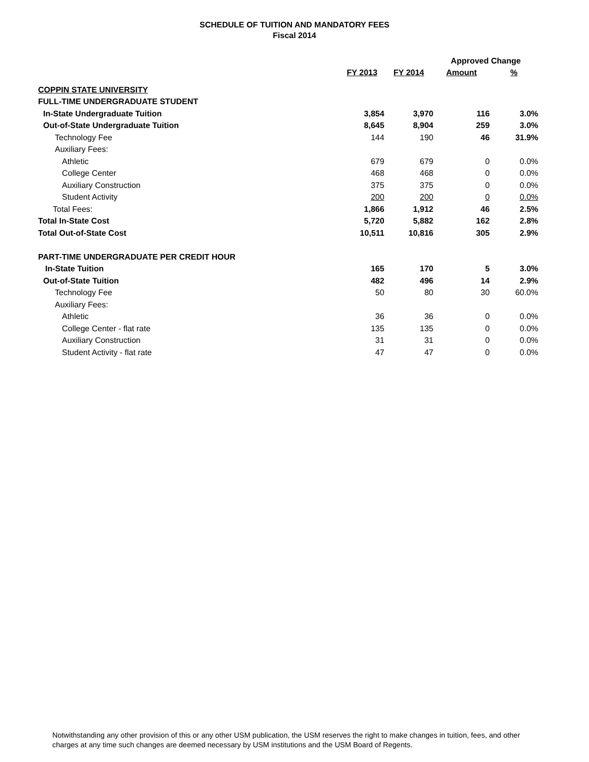SCHEDULE OF TUITION AND MANDATORY FEES
Fiscal 2014
| | | | Approved Change | |
| --- | --- | --- | --- | --- |
| | FY 2013 | FY 2014 | Amount | % |
| COPPIN STATE UNIVERSITY | | | | |
| FULL-TIME UNDERGRADUATE STUDENT | | | | |
| In-State Undergraduate Tuition | 3,854 | 3,970 | 116 | 3.0% |
| Out-of-State Undergraduate Tuition | 8,645 | 8,904 | 259 | 3.0% |
| Technology Fee | 144 | 190 | 46 | 31.9% |
| Auxiliary Fees: | | | | |
| Athletic | 679 | 679 | 0 | 0.0% |
| College Center | 468 | 468 | 0 | 0.0% |
| Auxiliary Construction | 375 | 375 | 0 | 0.0% |
| Student Activity | 200 | 200 | 0 | 0.0% |
| Total Fees: | 1,866 | 1,912 | 46 | 2.5% |
| Total In-State Cost | 5,720 | 5,882 | 162 | 2.8% |
| Total Out-of-State Cost | 10,511 | 10,816 | 305 | 2.9% |
| PART-TIME UNDERGRADUATE PER CREDIT HOUR | | | | |
| In-State Tuition | 165 | 170 | 5 | 3.0% |
| Out-of-State Tuition | 482 | 496 | 14 | 2.9% |
| Technology Fee | 50 | 80 | 30 | 60.0% |
| Auxiliary Fees: | | | | |
| Athletic | 36 | 36 | 0 | 0.0% |
| College Center - flat rate | 135 | 135 | 0 | 0.0% |
| Auxiliary Construction | 31 | 31 | 0 | 0.0% |
| Student Activity - flat rate | 47 | 47 | 0 | 0.0% |
Notwithstanding any other provision of this or any other USM publication, the USM reserves the right to make changes in tuition, fees, and other charges at any time such changes are deemed necessary by USM institutions and the USM Board of Regents.